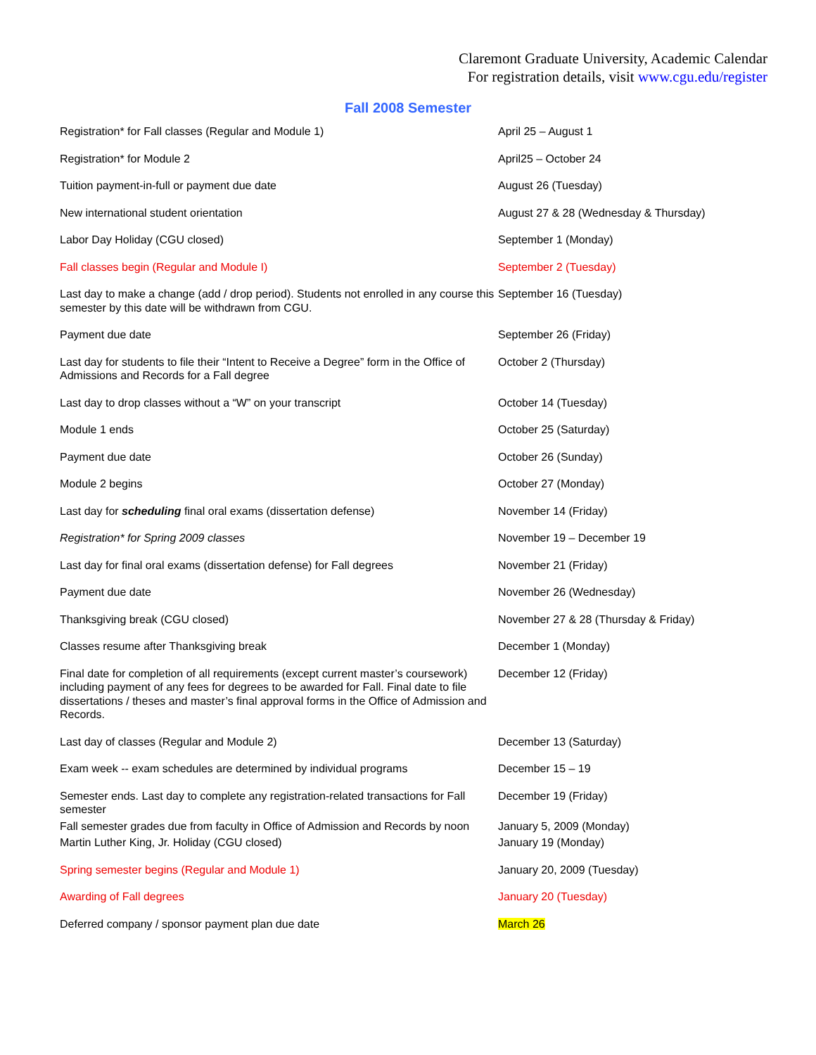Claremont Graduate University, Academic Calendar
For registration details, visit www.cgu.edu/register
Fall 2008 Semester
| Registration* for Fall classes (Regular and Module 1) | April 25 – August 1 |
| Registration* for Module 2 | April25 – October 24 |
| Tuition payment-in-full or payment due date | August 26 (Tuesday) |
| New international student orientation | August 27 & 28 (Wednesday & Thursday) |
| Labor Day Holiday (CGU closed) | September 1 (Monday) |
| Fall classes begin (Regular and Module I) | September 2 (Tuesday) |
| Last day to make a change (add / drop period). Students not enrolled in any course this semester by this date will be withdrawn from CGU. | September 16 (Tuesday) |
| Payment due date | September 26 (Friday) |
| Last day for students to file their “Intent to Receive a Degree” form in the Office of Admissions and Records for a Fall degree | October 2 (Thursday) |
| Last day to drop classes without a “W” on your transcript | October 14 (Tuesday) |
| Module 1 ends | October 25 (Saturday) |
| Payment due date | October 26 (Sunday) |
| Module 2 begins | October 27 (Monday) |
| Last day for scheduling final oral exams (dissertation defense) | November 14 (Friday) |
| Registration* for Spring 2009 classes | November 19 – December 19 |
| Last day for final oral exams (dissertation defense) for Fall degrees | November 21 (Friday) |
| Payment due date | November 26 (Wednesday) |
| Thanksgiving break (CGU closed) | November 27 & 28 (Thursday & Friday) |
| Classes resume after Thanksgiving break | December 1 (Monday) |
| Final date for completion of all requirements (except current master’s coursework) including payment of any fees for degrees to be awarded for Fall. Final date to file dissertations / theses and master’s final approval forms in the Office of Admission and Records. | December 12 (Friday) |
| Last day of classes (Regular and Module 2) | December 13 (Saturday) |
| Exam week -- exam schedules are determined by individual programs | December 15 – 19 |
| Semester ends. Last day to complete any registration-related transactions for Fall semester | December 19 (Friday) |
| Fall semester grades due from faculty in Office of Admission and Records by noon | January 5, 2009 (Monday) |
| Martin Luther King, Jr. Holiday (CGU closed) | January 19 (Monday) |
| Spring semester begins (Regular and Module 1) | January 20, 2009 (Tuesday) |
| Awarding of Fall degrees | January 20 (Tuesday) |
| Deferred company / sponsor payment plan due date | March 26 |